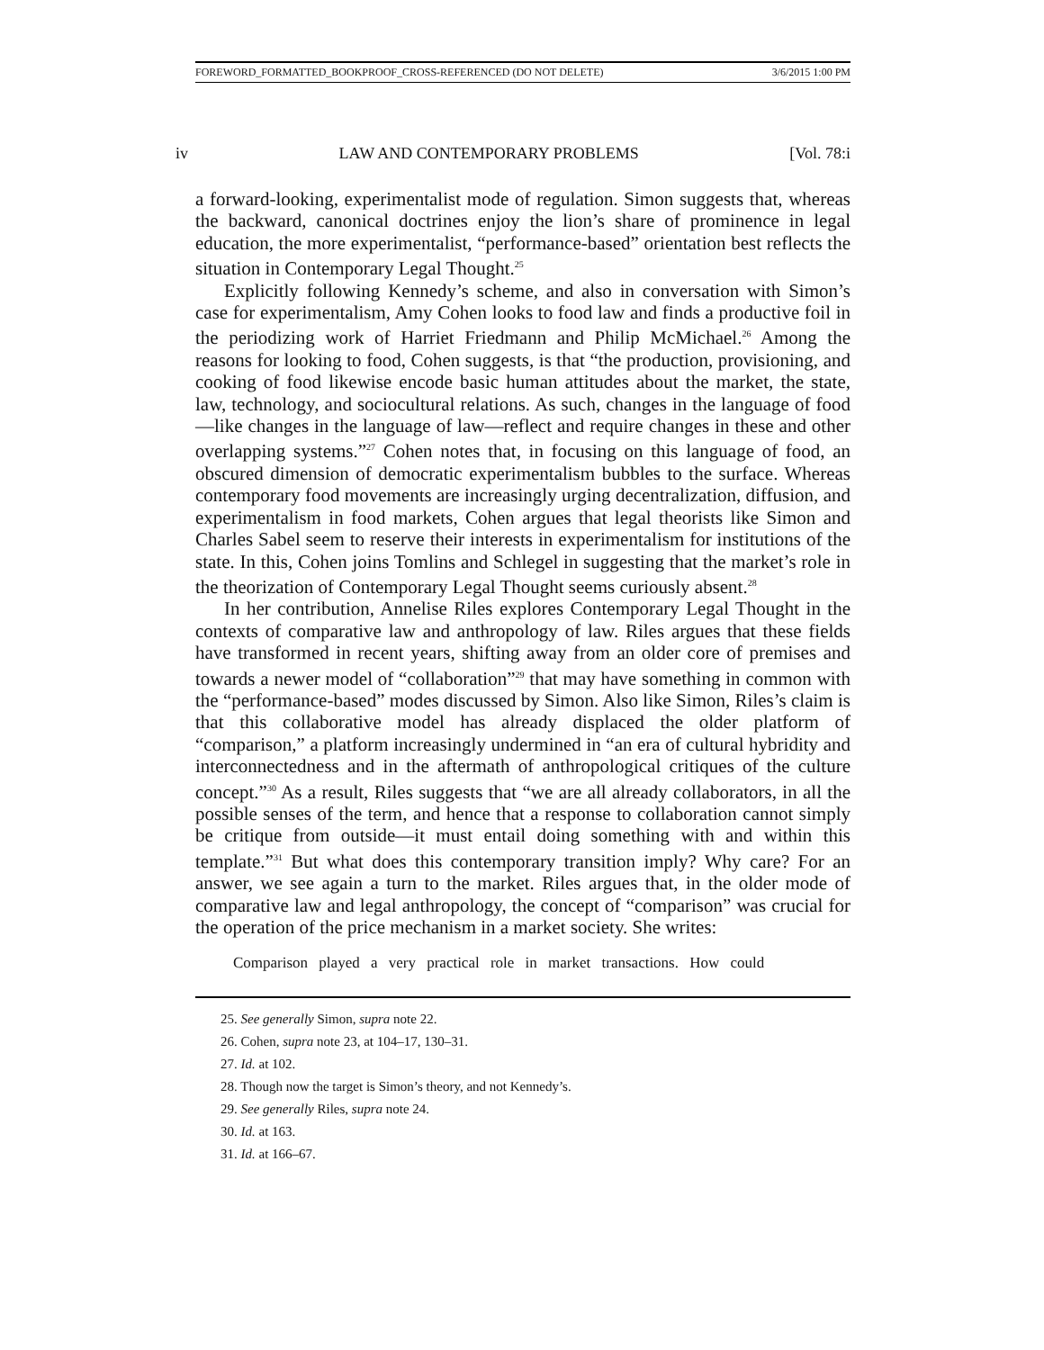FOREWORD_FORMATTED_BOOKPROOF_CROSS-REFERENCED (DO NOT DELETE) 3/6/2015 1:00 PM
iv LAW AND CONTEMPORARY PROBLEMS [Vol. 78:i
a forward-looking, experimentalist mode of regulation. Simon suggests that, whereas the backward, canonical doctrines enjoy the lion’s share of prominence in legal education, the more experimentalist, “performance-based” orientation best reflects the situation in Contemporary Legal Thought.<sup>25</sup>
Explicitly following Kennedy’s scheme, and also in conversation with Simon’s case for experimentalism, Amy Cohen looks to food law and finds a productive foil in the periodizing work of Harriet Friedmann and Philip McMichael.<sup>26</sup> Among the reasons for looking to food, Cohen suggests, is that “the production, provisioning, and cooking of food likewise encode basic human attitudes about the market, the state, law, technology, and sociocultural relations. As such, changes in the language of food—like changes in the language of law—reflect and require changes in these and other overlapping systems.”<sup>27</sup> Cohen notes that, in focusing on this language of food, an obscured dimension of democratic experimentalism bubbles to the surface. Whereas contemporary food movements are increasingly urging decentralization, diffusion, and experimentalism in food markets, Cohen argues that legal theorists like Simon and Charles Sabel seem to reserve their interests in experimentalism for institutions of the state. In this, Cohen joins Tomlins and Schlegel in suggesting that the market’s role in the theorization of Contemporary Legal Thought seems curiously absent.<sup>28</sup>
In her contribution, Annelise Riles explores Contemporary Legal Thought in the contexts of comparative law and anthropology of law. Riles argues that these fields have transformed in recent years, shifting away from an older core of premises and towards a newer model of “collaboration”<sup>29</sup> that may have something in common with the “performance-based” modes discussed by Simon. Also like Simon, Riles’s claim is that this collaborative model has already displaced the older platform of “comparison,” a platform increasingly undermined in “an era of cultural hybridity and interconnectedness and in the aftermath of anthropological critiques of the culture concept.”<sup>30</sup> As a result, Riles suggests that “we are all already collaborators, in all the possible senses of the term, and hence that a response to collaboration cannot simply be critique from outside—it must entail doing something with and within this template.”<sup>31</sup> But what does this contemporary transition imply? Why care? For an answer, we see again a turn to the market. Riles argues that, in the older mode of comparative law and legal anthropology, the concept of “comparison” was crucial for the operation of the price mechanism in a market society. She writes:
Comparison played a very practical role in market transactions. How could
25. See generally Simon, supra note 22.
26. Cohen, supra note 23, at 104–17, 130–31.
27. Id. at 102.
28. Though now the target is Simon’s theory, and not Kennedy’s.
29. See generally Riles, supra note 24.
30. Id. at 163.
31. Id. at 166–67.